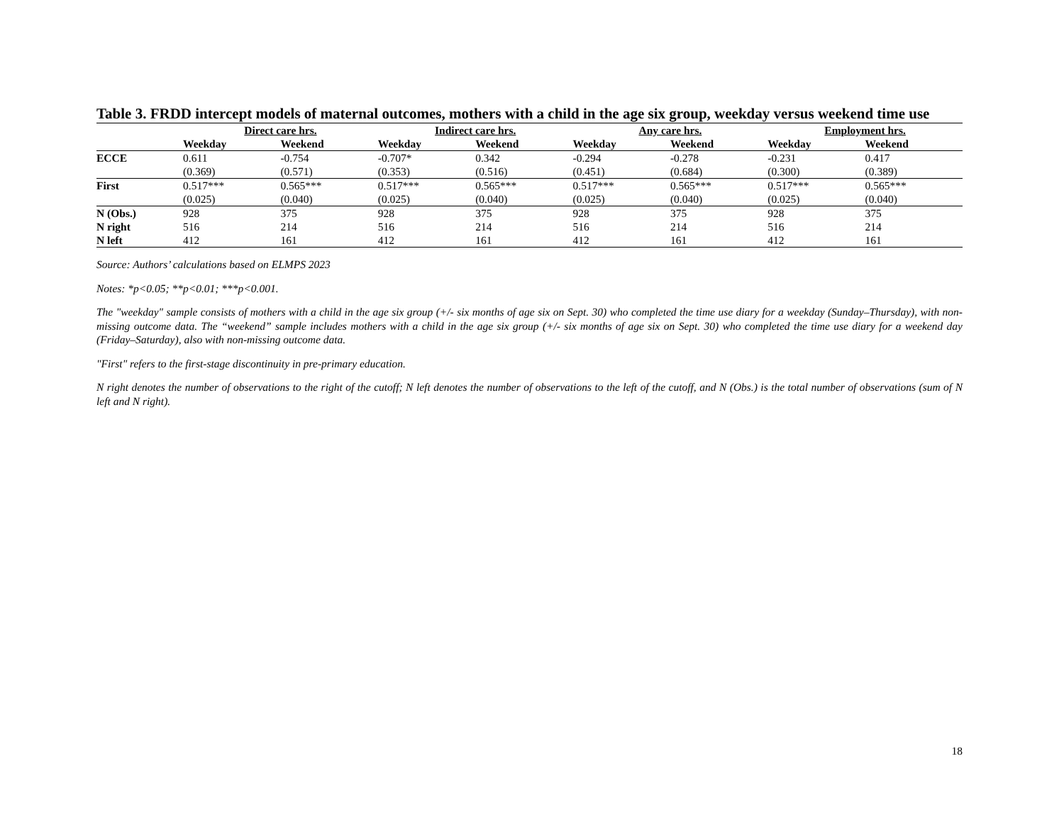Table 3. FRDD intercept models of maternal outcomes, mothers with a child in the age six group, weekday versus weekend time use
| | Direct care hrs. | | Indirect care hrs. | | Any care hrs. | | Employment hrs. | |
| --- | --- | --- | --- | --- | --- | --- | --- | --- |
| | Weekday | Weekend | Weekday | Weekend | Weekday | Weekend | Weekday | Weekend |
| ECCE | 0.611 | -0.754 | -0.707* | 0.342 | -0.294 | -0.278 | -0.231 | 0.417 |
| | (0.369) | (0.571) | (0.353) | (0.516) | (0.451) | (0.684) | (0.300) | (0.389) |
| First | 0.517*** | 0.565*** | 0.517*** | 0.565*** | 0.517*** | 0.565*** | 0.517*** | 0.565*** |
| | (0.025) | (0.040) | (0.025) | (0.040) | (0.025) | (0.040) | (0.025) | (0.040) |
| N (Obs.) | 928 | 375 | 928 | 375 | 928 | 375 | 928 | 375 |
| N right | 516 | 214 | 516 | 214 | 516 | 214 | 516 | 214 |
| N left | 412 | 161 | 412 | 161 | 412 | 161 | 412 | 161 |
Source: Authors’ calculations based on ELMPS 2023
Notes: *p<0.05; **p<0.01; ***p<0.001.
The "weekday" sample consists of mothers with a child in the age six group (+/- six months of age six on Sept. 30) who completed the time use diary for a weekday (Sunday–Thursday), with non-missing outcome data. The “weekend” sample includes mothers with a child in the age six group (+/- six months of age six on Sept. 30) who completed the time use diary for a weekend day (Friday–Saturday), also with non-missing outcome data.
"First" refers to the first-stage discontinuity in pre-primary education.
N right denotes the number of observations to the right of the cutoff; N left denotes the number of observations to the left of the cutoff, and N (Obs.) is the total number of observations (sum of N left and N right).
18